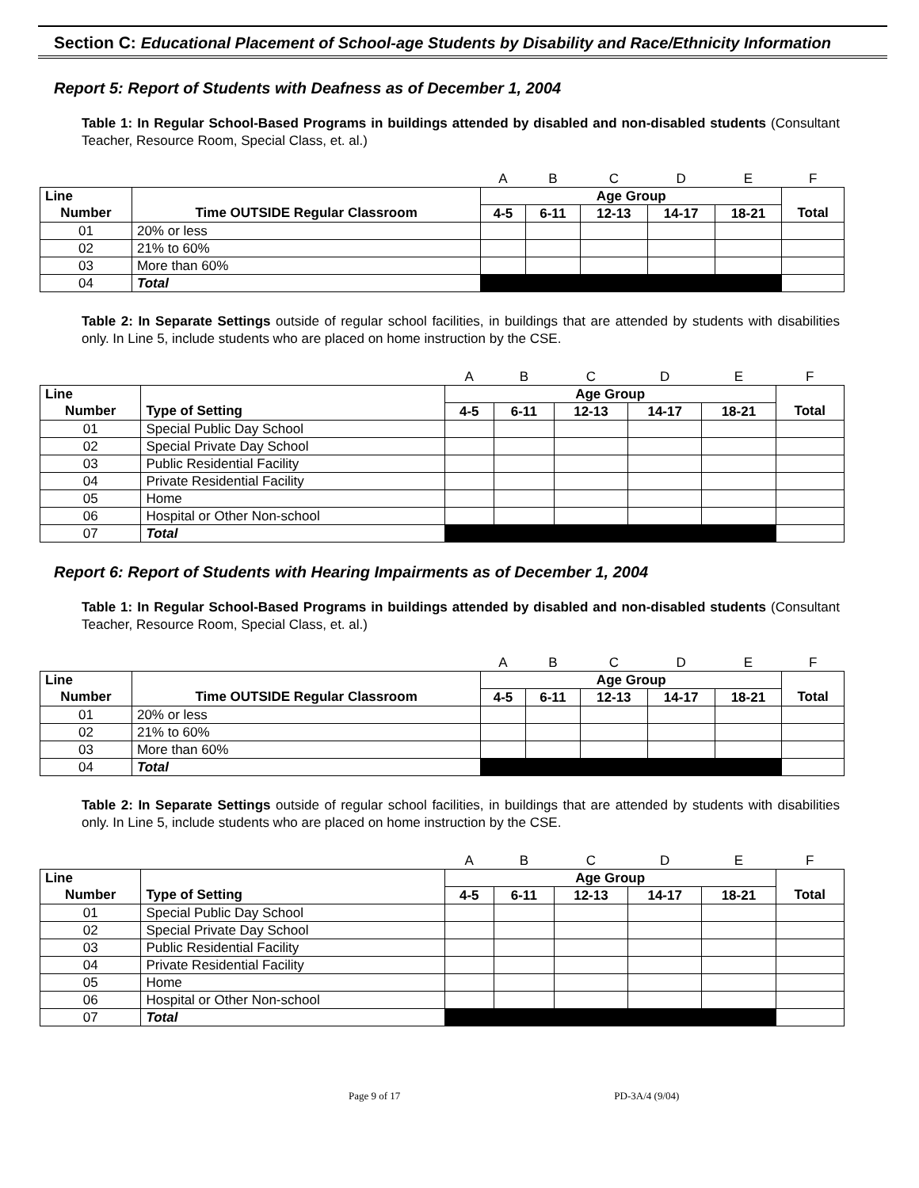Section C: Educational Placement of School-age Students by Disability and Race/Ethnicity Information
Report 5: Report of Students with Deafness as of December 1, 2004
Table 1: In Regular School-Based Programs in buildings attended by disabled and non-disabled students (Consultant Teacher, Resource Room, Special Class, et. al.)
| | | A | B | C | D | E | F |
| Line | | Age Group | | | | | |
| Number | Time OUTSIDE Regular Classroom | 4-5 | 6-11 | 12-13 | 14-17 | 18-21 | Total |
| 01 | 20% or less | | | | | | |
| 02 | 21% to 60% | | | | | | |
| 03 | More than 60% | | | | | | |
| 04 | Total | | | | | | |
Table 2: In Separate Settings outside of regular school facilities, in buildings that are attended by students with disabilities only. In Line 5, include students who are placed on home instruction by the CSE.
| | | A | B | C | D | E | F |
| Line | | Age Group | | | | | |
| Number | Type of Setting | 4-5 | 6-11 | 12-13 | 14-17 | 18-21 | Total |
| 01 | Special Public Day School | | | | | | |
| 02 | Special Private Day School | | | | | | |
| 03 | Public Residential Facility | | | | | | |
| 04 | Private Residential Facility | | | | | | |
| 05 | Home | | | | | | |
| 06 | Hospital or Other Non-school | | | | | | |
| 07 | Total | | | | | | |
Report 6: Report of Students with Hearing Impairments as of December 1, 2004
Table 1: In Regular School-Based Programs in buildings attended by disabled and non-disabled students (Consultant Teacher, Resource Room, Special Class, et. al.)
| | | A | B | C | D | E | F |
| Line | | Age Group | | | | | |
| Number | Time OUTSIDE Regular Classroom | 4-5 | 6-11 | 12-13 | 14-17 | 18-21 | Total |
| 01 | 20% or less | | | | | | |
| 02 | 21% to 60% | | | | | | |
| 03 | More than 60% | | | | | | |
| 04 | Total | | | | | | |
Table 2: In Separate Settings outside of regular school facilities, in buildings that are attended by students with disabilities only. In Line 5, include students who are placed on home instruction by the CSE.
| | | A | B | C | D | E | F |
| Line | | Age Group | | | | | |
| Number | Type of Setting | 4-5 | 6-11 | 12-13 | 14-17 | 18-21 | Total |
| 01 | Special Public Day School | | | | | | |
| 02 | Special Private Day School | | | | | | |
| 03 | Public Residential Facility | | | | | | |
| 04 | Private Residential Facility | | | | | | |
| 05 | Home | | | | | | |
| 06 | Hospital or Other Non-school | | | | | | |
| 07 | Total | | | | | | |
Page 9 of 17 PD-3A/4 (9/04)